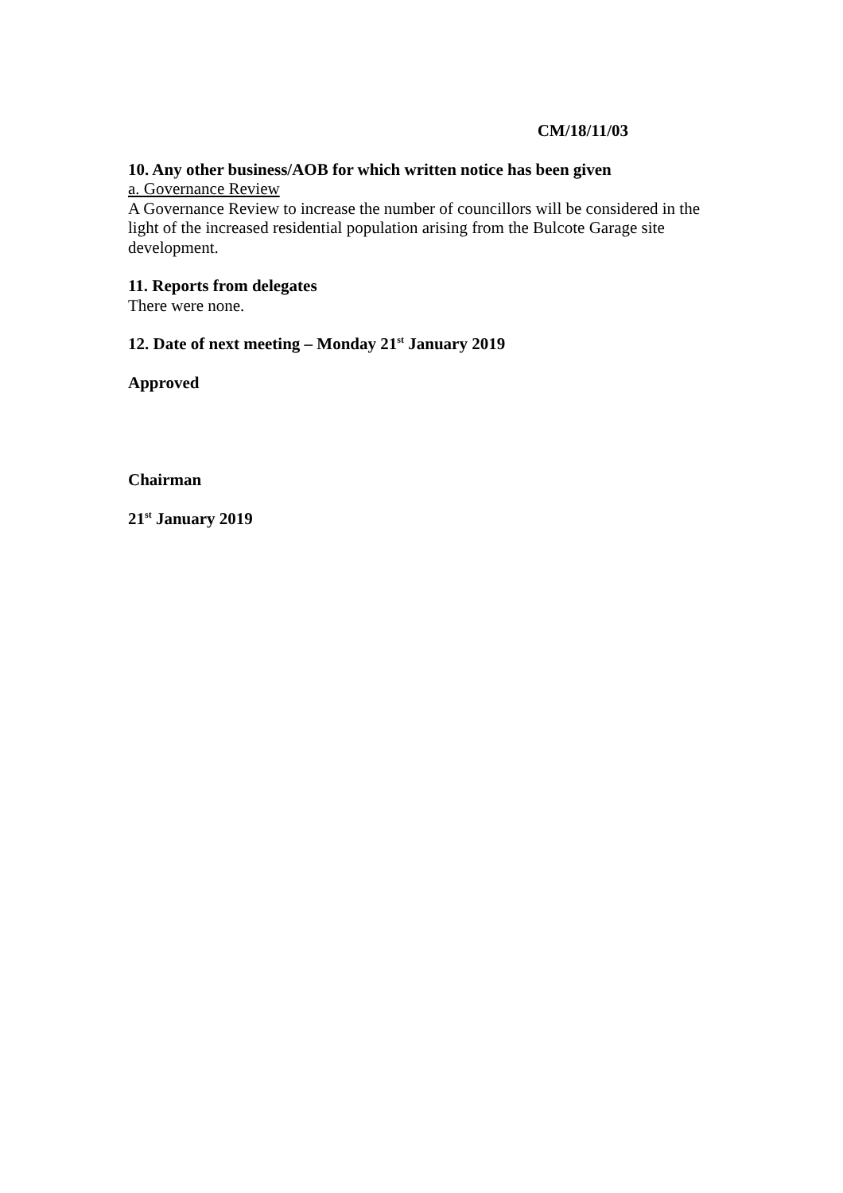CM/18/11/03
10. Any other business/AOB for which written notice has been given
a. Governance Review
A Governance Review to increase the number of councillors will be considered in the light of the increased residential population arising from the Bulcote Garage site development.
11. Reports from delegates
There were none.
12. Date of next meeting – Monday 21<sup>st</sup> January 2019
Approved
Chairman
21<sup>st</sup> January 2019